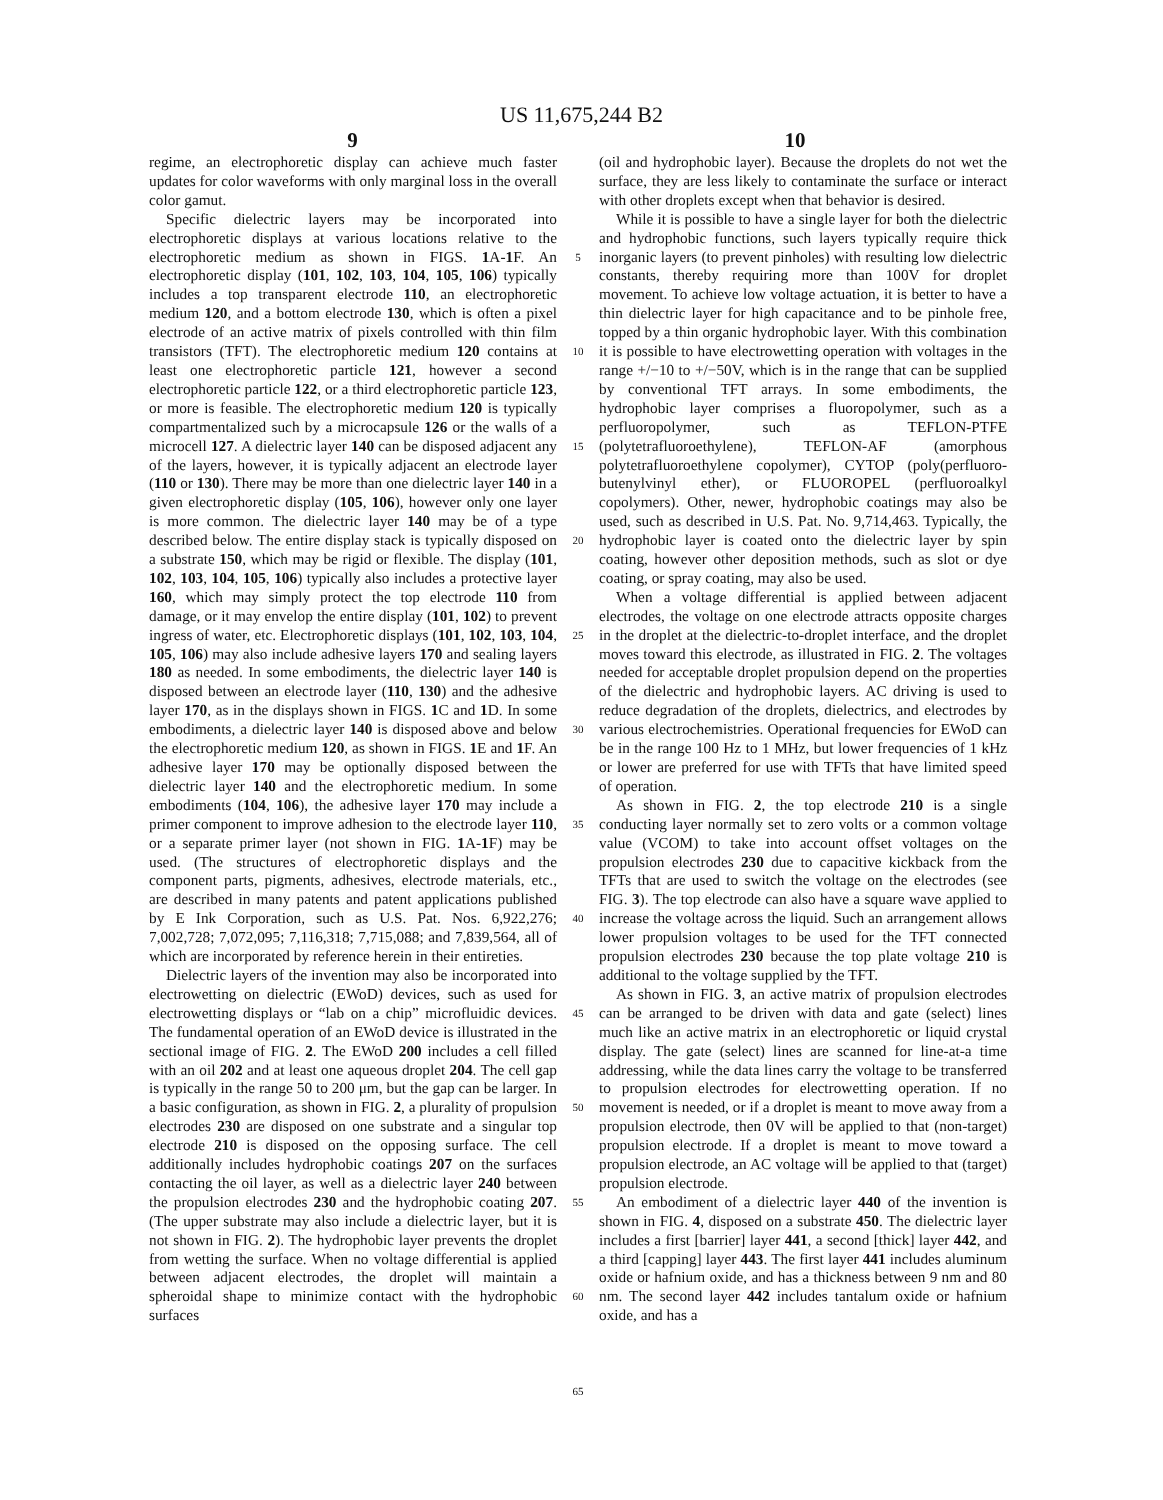US 11,675,244 B2
9 10
regime, an electrophoretic display can achieve much faster updates for color waveforms with only marginal loss in the overall color gamut.
Specific dielectric layers may be incorporated into electrophoretic displays at various locations relative to the electrophoretic medium as shown in FIGS. 1 A-1 F. An electrophoretic display (101, 102, 103, 104, 105, 106) typically includes a top transparent electrode 110, an electrophoretic medium 120, and a bottom electrode 130, which is often a pixel electrode of an active matrix of pixels controlled with thin film transistors (TFT). The electrophoretic medium 120 contains at least one electrophoretic particle 121, however a second electrophoretic particle 122, or a third electrophoretic particle 123, or more is feasible. The electrophoretic medium 120 is typically compartmentalized such by a microcapsule 126 or the walls of a microcell 127. A dielectric layer 140 can be disposed adjacent any of the layers, however, it is typically adjacent an electrode layer (110 or 130). There may be more than one dielectric layer 140 in a given electrophoretic display (105, 106), however only one layer is more common. The dielectric layer 140 may be of a type described below. The entire display stack is typically disposed on a substrate 150, which may be rigid or flexible. The display (101, 102, 103, 104, 105, 106) typically also includes a protective layer 160, which may simply protect the top electrode 110 from damage, or it may envelop the entire display (101, 102) to prevent ingress of water, etc. Electrophoretic displays (101, 102, 103, 104, 105, 106) may also include adhesive layers 170 and sealing layers 180 as needed. In some embodiments, the dielectric layer 140 is disposed between an electrode layer (110, 130) and the adhesive layer 170, as in the displays shown in FIGS. 1 C and 1 D. In some embodiments, a dielectric layer 140 is disposed above and below the electrophoretic medium 120, as shown in FIGS. 1 E and 1 F. An adhesive layer 170 may be optionally disposed between the dielectric layer 140 and the electrophoretic medium. In some embodiments (104, 106), the adhesive layer 170 may include a primer component to improve adhesion to the electrode layer 110, or a separate primer layer (not shown in FIG. 1 A-1 F) may be used. (The structures of electrophoretic displays and the component parts, pigments, adhesives, electrode materials, etc., are described in many patents and patent applications published by E Ink Corporation, such as U.S. Pat. Nos. 6,922,276; 7,002,728; 7,072,095; 7,116,318; 7,715,088; and 7,839,564, all of which are incorporated by reference herein in their entireties.
Dielectric layers of the invention may also be incorporated into electrowetting on dielectric (EWoD) devices, such as used for electrowetting displays or “lab on a chip” microfluidic devices. The fundamental operation of an EWoD device is illustrated in the sectional image of FIG. 2. The EWoD 200 includes a cell filled with an oil 202 and at least one aqueous droplet 204. The cell gap is typically in the range 50 to 200 μm, but the gap can be larger. In a basic configuration, as shown in FIG. 2, a plurality of propulsion electrodes 230 are disposed on one substrate and a singular top electrode 210 is disposed on the opposing surface. The cell additionally includes hydrophobic coatings 207 on the surfaces contacting the oil layer, as well as a dielectric layer 240 between the propulsion electrodes 230 and the hydrophobic coating 207. (The upper substrate may also include a dielectric layer, but it is not shown in FIG. 2). The hydrophobic layer prevents the droplet from wetting the surface. When no voltage differential is applied between adjacent electrodes, the droplet will maintain a spheroidal shape to minimize contact with the hydrophobic surfaces
5
10
15
20
25
30
35
40
45
50
55
60
65
(oil and hydrophobic layer). Because the droplets do not wet the surface, they are less likely to contaminate the surface or interact with other droplets except when that behavior is desired.
While it is possible to have a single layer for both the dielectric and hydrophobic functions, such layers typically require thick inorganic layers (to prevent pinholes) with resulting low dielectric constants, thereby requiring more than 100V for droplet movement. To achieve low voltage actuation, it is better to have a thin dielectric layer for high capacitance and to be pinhole free, topped by a thin organic hydrophobic layer. With this combination it is possible to have electrowetting operation with voltages in the range +/−10 to +/−50V, which is in the range that can be supplied by conventional TFT arrays. In some embodiments, the hydrophobic layer comprises a fluoropolymer, such as a perfluoropolymer, such as TEFLON-PTFE (polytetrafluoroethylene), TEFLON-AF (amorphous polytetrafluoroethylene copolymer), CYTOP (poly(perfluoro-butenylvinyl ether), or FLUOROPEL (perfluoroalkyl copolymers). Other, newer, hydrophobic coatings may also be used, such as described in U.S. Pat. No. 9,714,463. Typically, the hydrophobic layer is coated onto the dielectric layer by spin coating, however other deposition methods, such as slot or dye coating, or spray coating, may also be used.
When a voltage differential is applied between adjacent electrodes, the voltage on one electrode attracts opposite charges in the droplet at the dielectric-to-droplet interface, and the droplet moves toward this electrode, as illustrated in FIG. 2. The voltages needed for acceptable droplet propulsion depend on the properties of the dielectric and hydrophobic layers. AC driving is used to reduce degradation of the droplets, dielectrics, and electrodes by various electrochemistries. Operational frequencies for EWoD can be in the range 100 Hz to 1 MHz, but lower frequencies of 1 kHz or lower are preferred for use with TFTs that have limited speed of operation.
As shown in FIG. 2, the top electrode 210 is a single conducting layer normally set to zero volts or a common voltage value (VCOM) to take into account offset voltages on the propulsion electrodes 230 due to capacitive kickback from the TFTs that are used to switch the voltage on the electrodes (see FIG. 3). The top electrode can also have a square wave applied to increase the voltage across the liquid. Such an arrangement allows lower propulsion voltages to be used for the TFT connected propulsion electrodes 230 because the top plate voltage 210 is additional to the voltage supplied by the TFT.
As shown in FIG. 3, an active matrix of propulsion electrodes can be arranged to be driven with data and gate (select) lines much like an active matrix in an electrophoretic or liquid crystal display. The gate (select) lines are scanned for line-at-a time addressing, while the data lines carry the voltage to be transferred to propulsion electrodes for electrowetting operation. If no movement is needed, or if a droplet is meant to move away from a propulsion electrode, then 0V will be applied to that (non-target) propulsion electrode. If a droplet is meant to move toward a propulsion electrode, an AC voltage will be applied to that (target) propulsion electrode.
An embodiment of a dielectric layer 440 of the invention is shown in FIG. 4, disposed on a substrate 450. The dielectric layer includes a first [barrier] layer 441, a second [thick] layer 442, and a third [capping] layer 443. The first layer 441 includes aluminum oxide or hafnium oxide, and has a thickness between 9 nm and 80 nm. The second layer 442 includes tantalum oxide or hafnium oxide, and has a